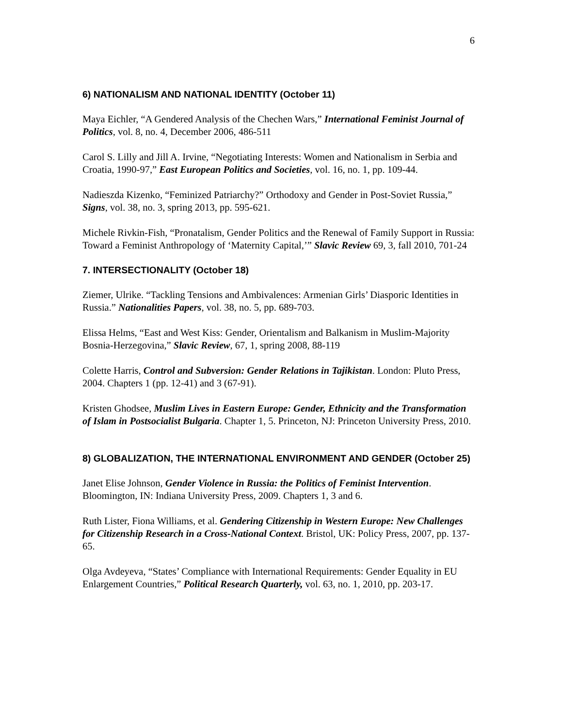6
6) NATIONALISM AND NATIONAL IDENTITY (October 11)
Maya Eichler, “A Gendered Analysis of the Chechen Wars,” International Feminist Journal of Politics, vol. 8, no. 4, December 2006, 486-511
Carol S. Lilly and Jill A. Irvine, “Negotiating Interests: Women and Nationalism in Serbia and Croatia, 1990-97,” East European Politics and Societies, vol. 16, no. 1, pp. 109-44.
Nadieszda Kizenko, “Feminized Patriarchy?” Orthodoxy and Gender in Post-Soviet Russia,” Signs, vol. 38, no. 3, spring 2013, pp. 595-621.
Michele Rivkin-Fish, “Pronatalism, Gender Politics and the Renewal of Family Support in Russia: Toward a Feminist Anthropology of ‘Maternity Capital,’” Slavic Review 69, 3, fall 2010, 701-24
7. INTERSECTIONALITY (October 18)
Ziemer, Ulrike. “Tackling Tensions and Ambivalences: Armenian Girls’ Diasporic Identities in Russia.” Nationalities Papers, vol. 38, no. 5, pp. 689-703.
Elissa Helms, “East and West Kiss: Gender, Orientalism and Balkanism in Muslim-Majority Bosnia-Herzegovina,” Slavic Review, 67, 1, spring 2008, 88-119
Colette Harris, Control and Subversion: Gender Relations in Tajikistan. London: Pluto Press, 2004. Chapters 1 (pp. 12-41) and 3 (67-91).
Kristen Ghodsee, Muslim Lives in Eastern Europe: Gender, Ethnicity and the Transformation of Islam in Postsocialist Bulgaria. Chapter 1, 5. Princeton, NJ: Princeton University Press, 2010.
8) GLOBALIZATION, THE INTERNATIONAL ENVIRONMENT AND GENDER (October 25)
Janet Elise Johnson, Gender Violence in Russia: the Politics of Feminist Intervention. Bloomington, IN: Indiana University Press, 2009. Chapters 1, 3 and 6.
Ruth Lister, Fiona Williams, et al. Gendering Citizenship in Western Europe: New Challenges for Citizenship Research in a Cross-National Context. Bristol, UK: Policy Press, 2007, pp. 137-65.
Olga Avdeyeva, “States’ Compliance with International Requirements: Gender Equality in EU Enlargement Countries,” Political Research Quarterly, vol. 63, no. 1, 2010, pp. 203-17.